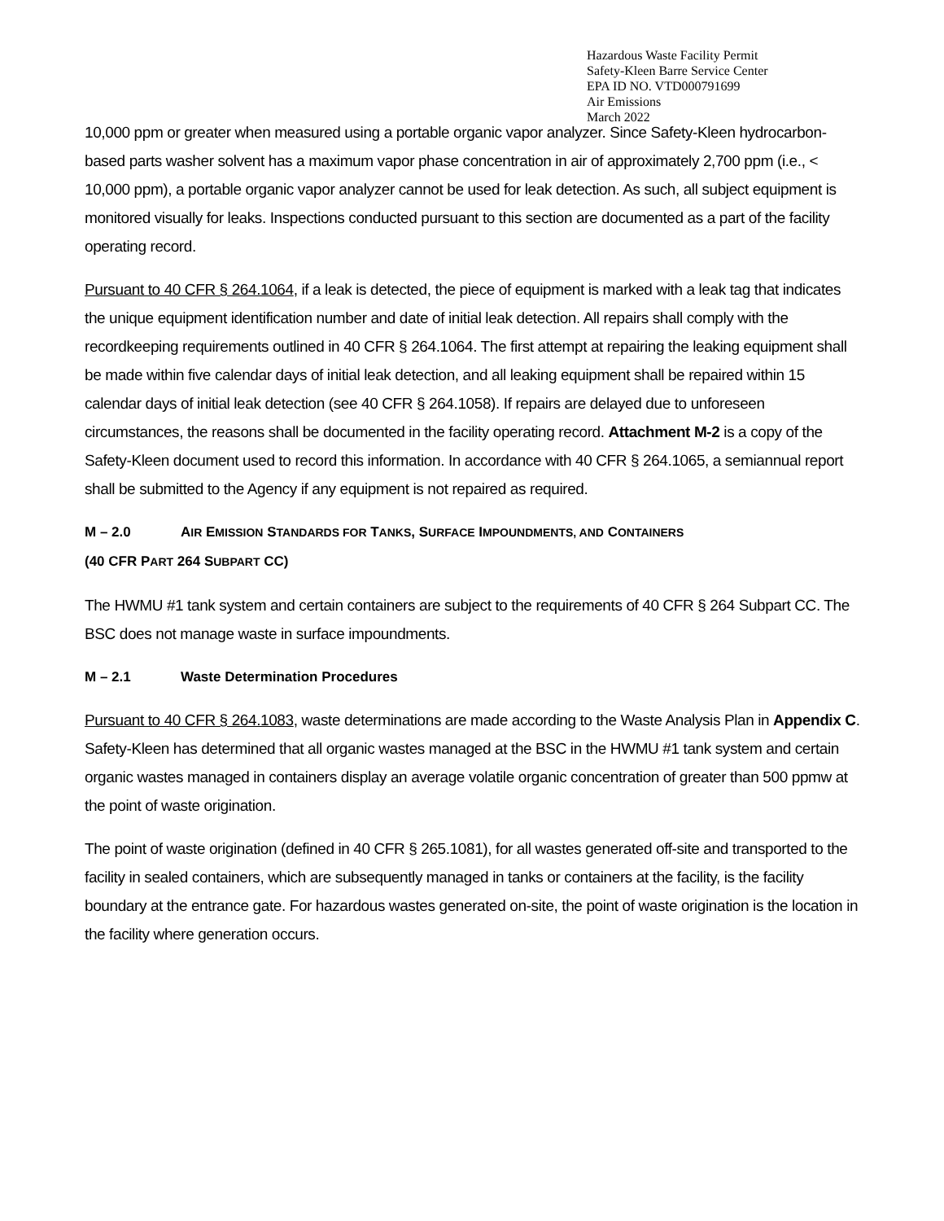Hazardous Waste Facility Permit
Safety-Kleen Barre Service Center
EPA ID NO. VTD000791699
Air Emissions
March 2022
10,000 ppm or greater when measured using a portable organic vapor analyzer. Since Safety-Kleen hydrocarbon-based parts washer solvent has a maximum vapor phase concentration in air of approximately 2,700 ppm (i.e., < 10,000 ppm), a portable organic vapor analyzer cannot be used for leak detection. As such, all subject equipment is monitored visually for leaks. Inspections conducted pursuant to this section are documented as a part of the facility operating record.
Pursuant to 40 CFR § 264.1064, if a leak is detected, the piece of equipment is marked with a leak tag that indicates the unique equipment identification number and date of initial leak detection. All repairs shall comply with the recordkeeping requirements outlined in 40 CFR § 264.1064. The first attempt at repairing the leaking equipment shall be made within five calendar days of initial leak detection, and all leaking equipment shall be repaired within 15 calendar days of initial leak detection (see 40 CFR § 264.1058). If repairs are delayed due to unforeseen circumstances, the reasons shall be documented in the facility operating record. Attachment M-2 is a copy of the Safety-Kleen document used to record this information. In accordance with 40 CFR § 264.1065, a semiannual report shall be submitted to the Agency if any equipment is not repaired as required.
M – 2.0 AIR EMISSION STANDARDS FOR TANKS, SURFACE IMPOUNDMENTS, AND CONTAINERS
(40 CFR PART 264 SUBPART CC)
The HWMU #1 tank system and certain containers are subject to the requirements of 40 CFR § 264 Subpart CC. The BSC does not manage waste in surface impoundments.
M – 2.1 Waste Determination Procedures
Pursuant to 40 CFR § 264.1083, waste determinations are made according to the Waste Analysis Plan in Appendix C. Safety-Kleen has determined that all organic wastes managed at the BSC in the HWMU #1 tank system and certain organic wastes managed in containers display an average volatile organic concentration of greater than 500 ppmw at the point of waste origination.
The point of waste origination (defined in 40 CFR § 265.1081), for all wastes generated off-site and transported to the facility in sealed containers, which are subsequently managed in tanks or containers at the facility, is the facility boundary at the entrance gate. For hazardous wastes generated on-site, the point of waste origination is the location in the facility where generation occurs.